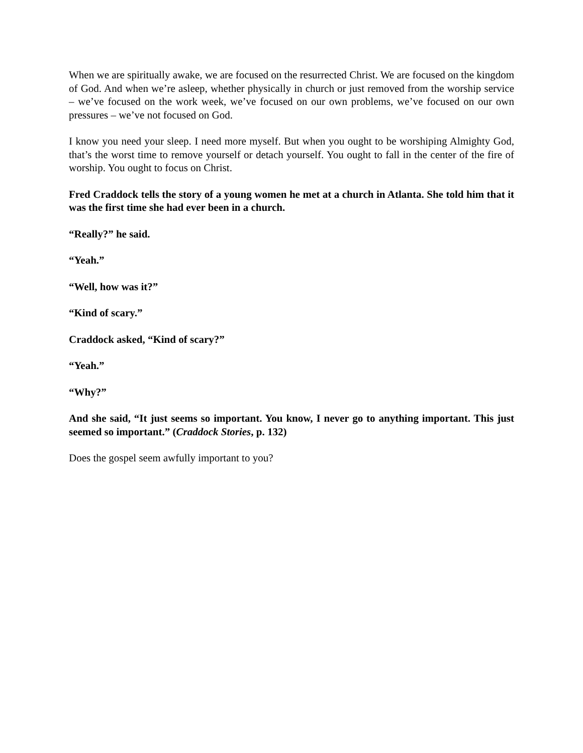When we are spiritually awake, we are focused on the resurrected Christ. We are focused on the kingdom of God. And when we’re asleep, whether physically in church or just removed from the worship service – we’ve focused on the work week, we’ve focused on our own problems, we’ve focused on our own pressures – we’ve not focused on God.
I know you need your sleep. I need more myself. But when you ought to be worshiping Almighty God, that’s the worst time to remove yourself or detach yourself. You ought to fall in the center of the fire of worship. You ought to focus on Christ.
Fred Craddock tells the story of a young women he met at a church in Atlanta. She told him that it was the first time she had ever been in a church.
“Really?” he said.
“Yeah.”
“Well, how was it?”
“Kind of scary.”
Craddock asked, “Kind of scary?”
“Yeah.”
“Why?”
And she said, “It just seems so important. You know, I never go to anything important. This just seemed so important.” (Craddock Stories, p. 132)
Does the gospel seem awfully important to you?